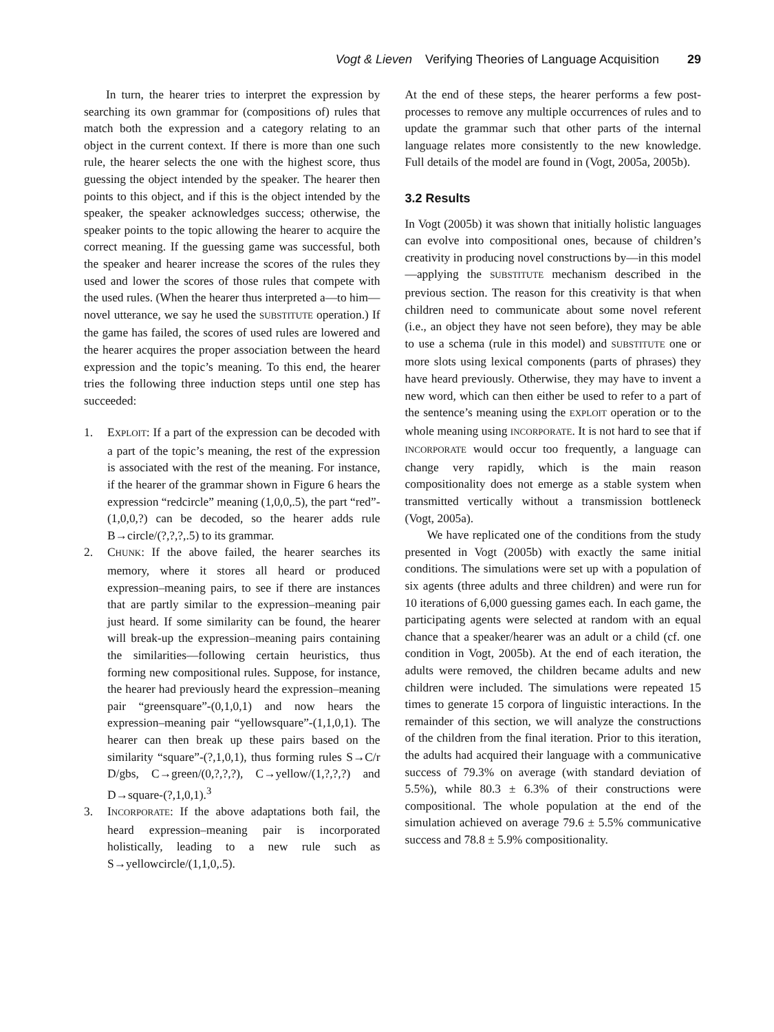Vogt & Lieven Verifying Theories of Language Acquisition 29
In turn, the hearer tries to interpret the expression by searching its own grammar for (compositions of) rules that match both the expression and a category relating to an object in the current context. If there is more than one such rule, the hearer selects the one with the highest score, thus guessing the object intended by the speaker. The hearer then points to this object, and if this is the object intended by the speaker, the speaker acknowledges success; otherwise, the speaker points to the topic allowing the hearer to acquire the correct meaning. If the guessing game was successful, both the speaker and hearer increase the scores of the rules they used and lower the scores of those rules that compete with the used rules. (When the hearer thus interpreted a—to him—novel utterance, we say he used the SUBSTITUTE operation.) If the game has failed, the scores of used rules are lowered and the hearer acquires the proper association between the heard expression and the topic’s meaning. To this end, the hearer tries the following three induction steps until one step has succeeded:
1. EXPLOIT: If a part of the expression can be decoded with a part of the topic’s meaning, the rest of the expression is associated with the rest of the meaning. For instance, if the hearer of the grammar shown in Figure 6 hears the expression “redcircle” meaning (1,0,0,.5), the part “red”-(1,0,0,?) can be decoded, so the hearer adds rule B→circle/(?,?,?,.5) to its grammar.
2. CHUNK: If the above failed, the hearer searches its memory, where it stores all heard or produced expression–meaning pairs, to see if there are instances that are partly similar to the expression–meaning pair just heard. If some similarity can be found, the hearer will break-up the expression–meaning pairs containing the similarities—following certain heuristics, thus forming new compositional rules. Suppose, for instance, the hearer had previously heard the expression–meaning pair “greensquare”-(0,1,0,1) and now hears the expression–meaning pair “yellowsquare”-(1,1,0,1). The hearer can then break up these pairs based on the similarity “square”-(?,1,0,1), thus forming rules S→C/r D/gbs, C→green/(0,?,?,?), C→yellow/(1,?,?,?) and D→square-(?,1,0,1).<sup>3</sup>
3. INCORPORATE: If the above adaptations both fail, the heard expression–meaning pair is incorporated holistically, leading to a new rule such as S→yellowcircle/(1,1,0,.5).
At the end of these steps, the hearer performs a few post-processes to remove any multiple occurrences of rules and to update the grammar such that other parts of the internal language relates more consistently to the new knowledge. Full details of the model are found in (Vogt, 2005a, 2005b).
3.2 Results
In Vogt (2005b) it was shown that initially holistic languages can evolve into compositional ones, because of children’s creativity in producing novel constructions by—in this model—applying the SUBSTITUTE mechanism described in the previous section. The reason for this creativity is that when children need to communicate about some novel referent (i.e., an object they have not seen before), they may be able to use a schema (rule in this model) and SUBSTITUTE one or more slots using lexical components (parts of phrases) they have heard previously. Otherwise, they may have to invent a new word, which can then either be used to refer to a part of the sentence’s meaning using the EXPLOIT operation or to the whole meaning using INCORPORATE. It is not hard to see that if INCORPORATE would occur too frequently, a language can change very rapidly, which is the main reason compositionality does not emerge as a stable system when transmitted vertically without a transmission bottleneck (Vogt, 2005a).
We have replicated one of the conditions from the study presented in Vogt (2005b) with exactly the same initial conditions. The simulations were set up with a population of six agents (three adults and three children) and were run for 10 iterations of 6,000 guessing games each. In each game, the participating agents were selected at random with an equal chance that a speaker/hearer was an adult or a child (cf. one condition in Vogt, 2005b). At the end of each iteration, the adults were removed, the children became adults and new children were included. The simulations were repeated 15 times to generate 15 corpora of linguistic interactions. In the remainder of this section, we will analyze the constructions of the children from the final iteration. Prior to this iteration, the adults had acquired their language with a communicative success of 79.3% on average (with standard deviation of 5.5%), while 80.3 ± 6.3% of their constructions were compositional. The whole population at the end of the simulation achieved on average 79.6 ± 5.5% communicative success and 78.8 ± 5.9% compositionality.